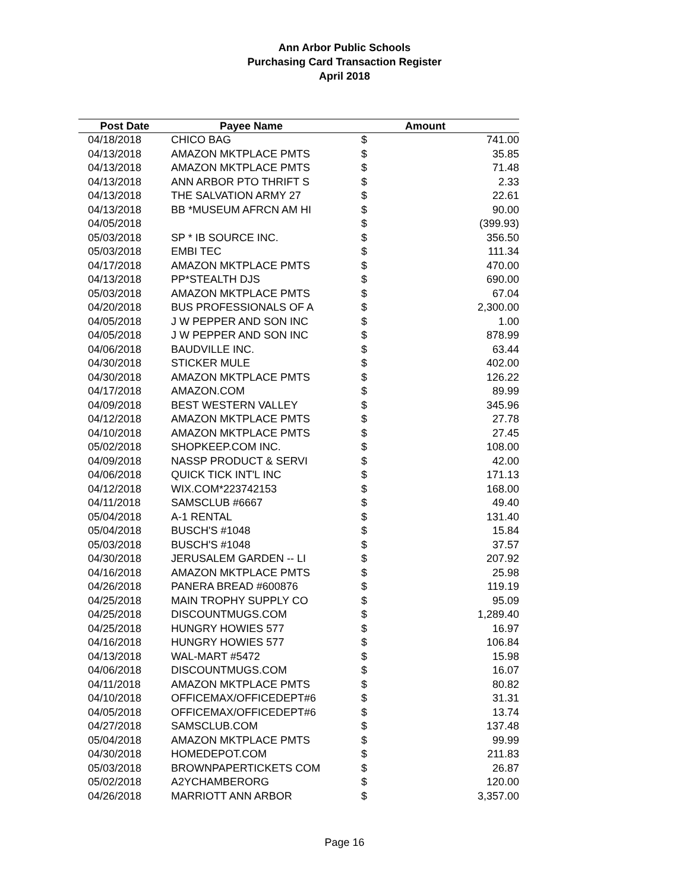Ann Arbor Public Schools
Purchasing Card Transaction Register
April 2018
| Post Date | Payee Name | Amount | |
| --- | --- | --- | --- |
| 04/18/2018 | CHICO BAG | $ | 741.00 |
| 04/13/2018 | AMAZON MKTPLACE PMTS | $ | 35.85 |
| 04/13/2018 | AMAZON MKTPLACE PMTS | $ | 71.48 |
| 04/13/2018 | ANN ARBOR PTO THRIFT S | $ | 2.33 |
| 04/13/2018 | THE SALVATION ARMY 27 | $ | 22.61 |
| 04/13/2018 | BB *MUSEUM AFRCN AM HI | $ | 90.00 |
| 04/05/2018 | | $ | (399.93) |
| 05/03/2018 | SP * IB SOURCE INC. | $ | 356.50 |
| 05/03/2018 | EMBI TEC | $ | 111.34 |
| 04/17/2018 | AMAZON MKTPLACE PMTS | $ | 470.00 |
| 04/13/2018 | PP*STEALTH DJS | $ | 690.00 |
| 05/03/2018 | AMAZON MKTPLACE PMTS | $ | 67.04 |
| 04/20/2018 | BUS PROFESSIONALS OF A | $ | 2,300.00 |
| 04/05/2018 | J W PEPPER AND SON INC | $ | 1.00 |
| 04/05/2018 | J W PEPPER AND SON INC | $ | 878.99 |
| 04/06/2018 | BAUDVILLE INC. | $ | 63.44 |
| 04/30/2018 | STICKER MULE | $ | 402.00 |
| 04/30/2018 | AMAZON MKTPLACE PMTS | $ | 126.22 |
| 04/17/2018 | AMAZON.COM | $ | 89.99 |
| 04/09/2018 | BEST WESTERN VALLEY | $ | 345.96 |
| 04/12/2018 | AMAZON MKTPLACE PMTS | $ | 27.78 |
| 04/10/2018 | AMAZON MKTPLACE PMTS | $ | 27.45 |
| 05/02/2018 | SHOPKEEP.COM INC. | $ | 108.00 |
| 04/09/2018 | NASSP PRODUCT & SERVI | $ | 42.00 |
| 04/06/2018 | QUICK TICK INT'L INC | $ | 171.13 |
| 04/12/2018 | WIX.COM*223742153 | $ | 168.00 |
| 04/11/2018 | SAMSCLUB #6667 | $ | 49.40 |
| 05/04/2018 | A-1 RENTAL | $ | 131.40 |
| 05/04/2018 | BUSCH'S #1048 | $ | 15.84 |
| 05/03/2018 | BUSCH'S #1048 | $ | 37.57 |
| 04/30/2018 | JERUSALEM GARDEN -- LI | $ | 207.92 |
| 04/16/2018 | AMAZON MKTPLACE PMTS | $ | 25.98 |
| 04/26/2018 | PANERA BREAD #600876 | $ | 119.19 |
| 04/25/2018 | MAIN TROPHY SUPPLY CO | $ | 95.09 |
| 04/25/2018 | DISCOUNTMUGS.COM | $ | 1,289.40 |
| 04/25/2018 | HUNGRY HOWIES 577 | $ | 16.97 |
| 04/16/2018 | HUNGRY HOWIES 577 | $ | 106.84 |
| 04/13/2018 | WAL-MART #5472 | $ | 15.98 |
| 04/06/2018 | DISCOUNTMUGS.COM | $ | 16.07 |
| 04/11/2018 | AMAZON MKTPLACE PMTS | $ | 80.82 |
| 04/10/2018 | OFFICEMAX/OFFICEDEPT#6 | $ | 31.31 |
| 04/05/2018 | OFFICEMAX/OFFICEDEPT#6 | $ | 13.74 |
| 04/27/2018 | SAMSCLUB.COM | $ | 137.48 |
| 05/04/2018 | AMAZON MKTPLACE PMTS | $ | 99.99 |
| 04/30/2018 | HOMEDEPOT.COM | $ | 211.83 |
| 05/03/2018 | BROWNPAPERTICKETS COM | $ | 26.87 |
| 05/02/2018 | A2YCHAMBERORG | $ | 120.00 |
| 04/26/2018 | MARRIOTT ANN ARBOR | $ | 3,357.00 |
Page 16